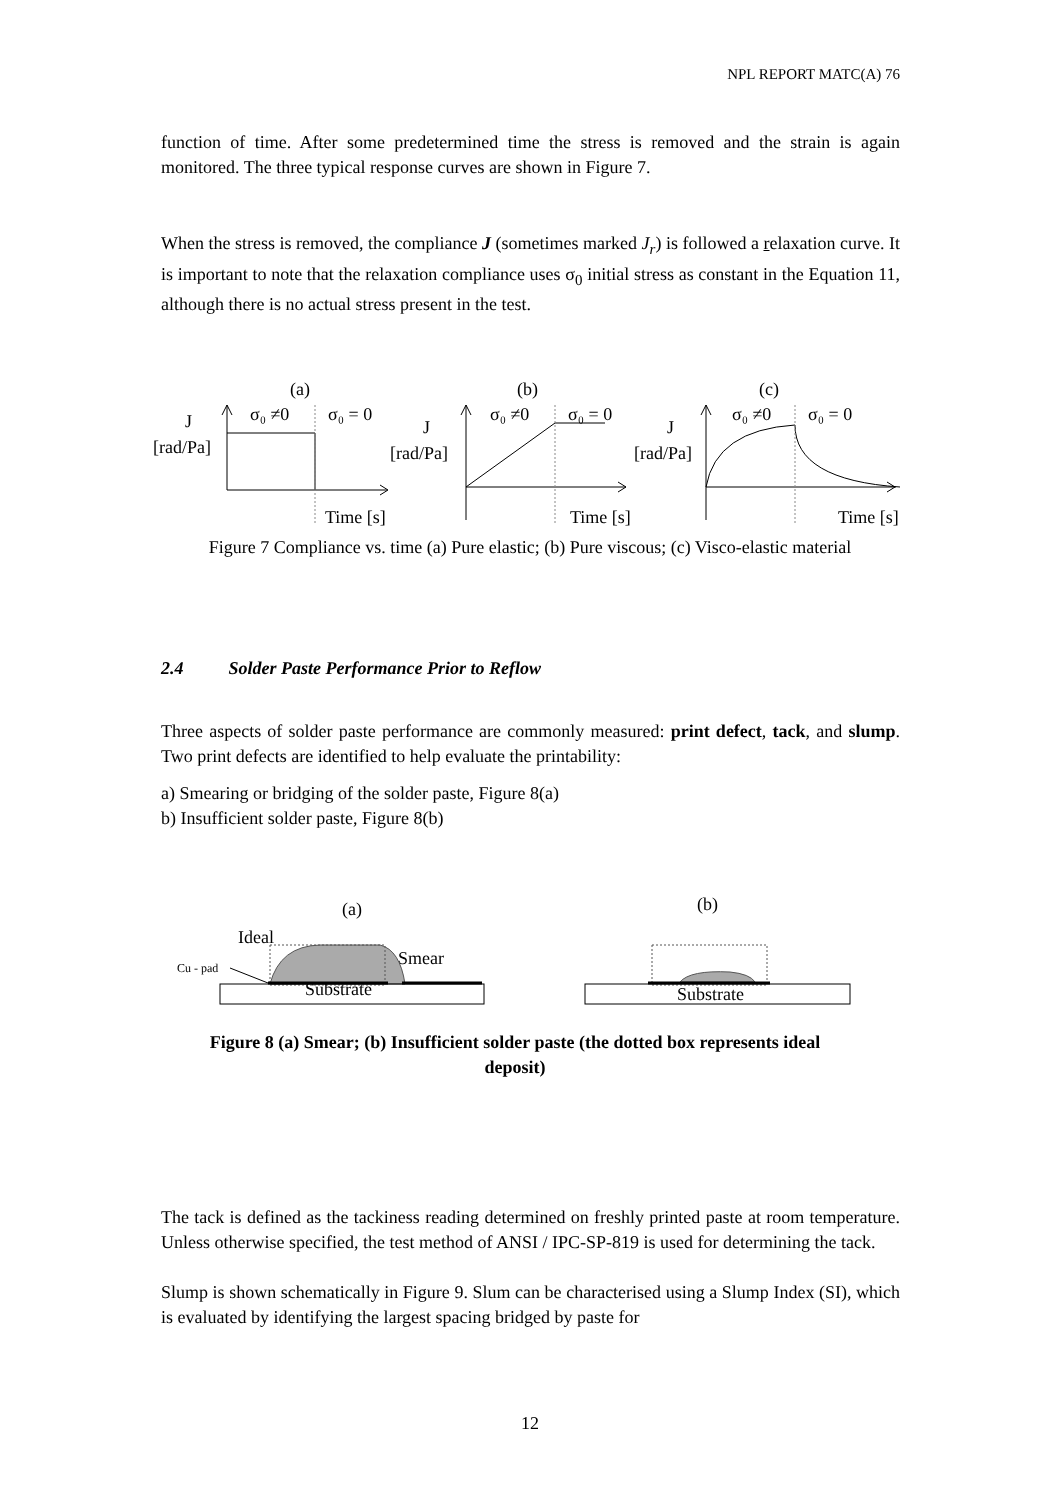NPL REPORT MATC(A) 76
function of time. After some predetermined time the stress is removed and the strain is again monitored. The three typical response curves are shown in Figure 7.
When the stress is removed, the compliance J (sometimes marked J<sub>r</sub>) is followed a relaxation curve. It is important to note that the relaxation compliance uses σ<sub>0</sub> initial stress as constant in the Equation 11, although there is no actual stress present in the test.
(a)
(b)
(c)
σ₀ ≠0
σ₀ = 0
σ₀ ≠0
σ₀ = 0
σ₀ ≠0
σ₀ = 0
J
[rad/Pa]
J
[rad/Pa]
J
[rad/Pa]
Time [s]
Time [s]
Time [s]
Figure 7 Compliance vs. time (a) Pure elastic; (b) Pure viscous; (c) Visco-elastic material
2.4 Solder Paste Performance Prior to Reflow
Three aspects of solder paste performance are commonly measured: print defect, tack, and slump. Two print defects are identified to help evaluate the printability:
a) Smearing or bridging of the solder paste, Figure 8(a)
b) Insufficient solder paste, Figure 8(b)
(a)
(b)
Ideal
Smear
Cu - pad
Substrate
Substrate
Figure 8 (a) Smear; (b) Insufficient solder paste (the dotted box represents ideal deposit)
The tack is defined as the tackiness reading determined on freshly printed paste at room temperature. Unless otherwise specified, the test method of ANSI / IPC-SP-819 is used for determining the tack.
Slump is shown schematically in Figure 9. Slum can be characterised using a Slump Index (SI), which is evaluated by identifying the largest spacing bridged by paste for
12